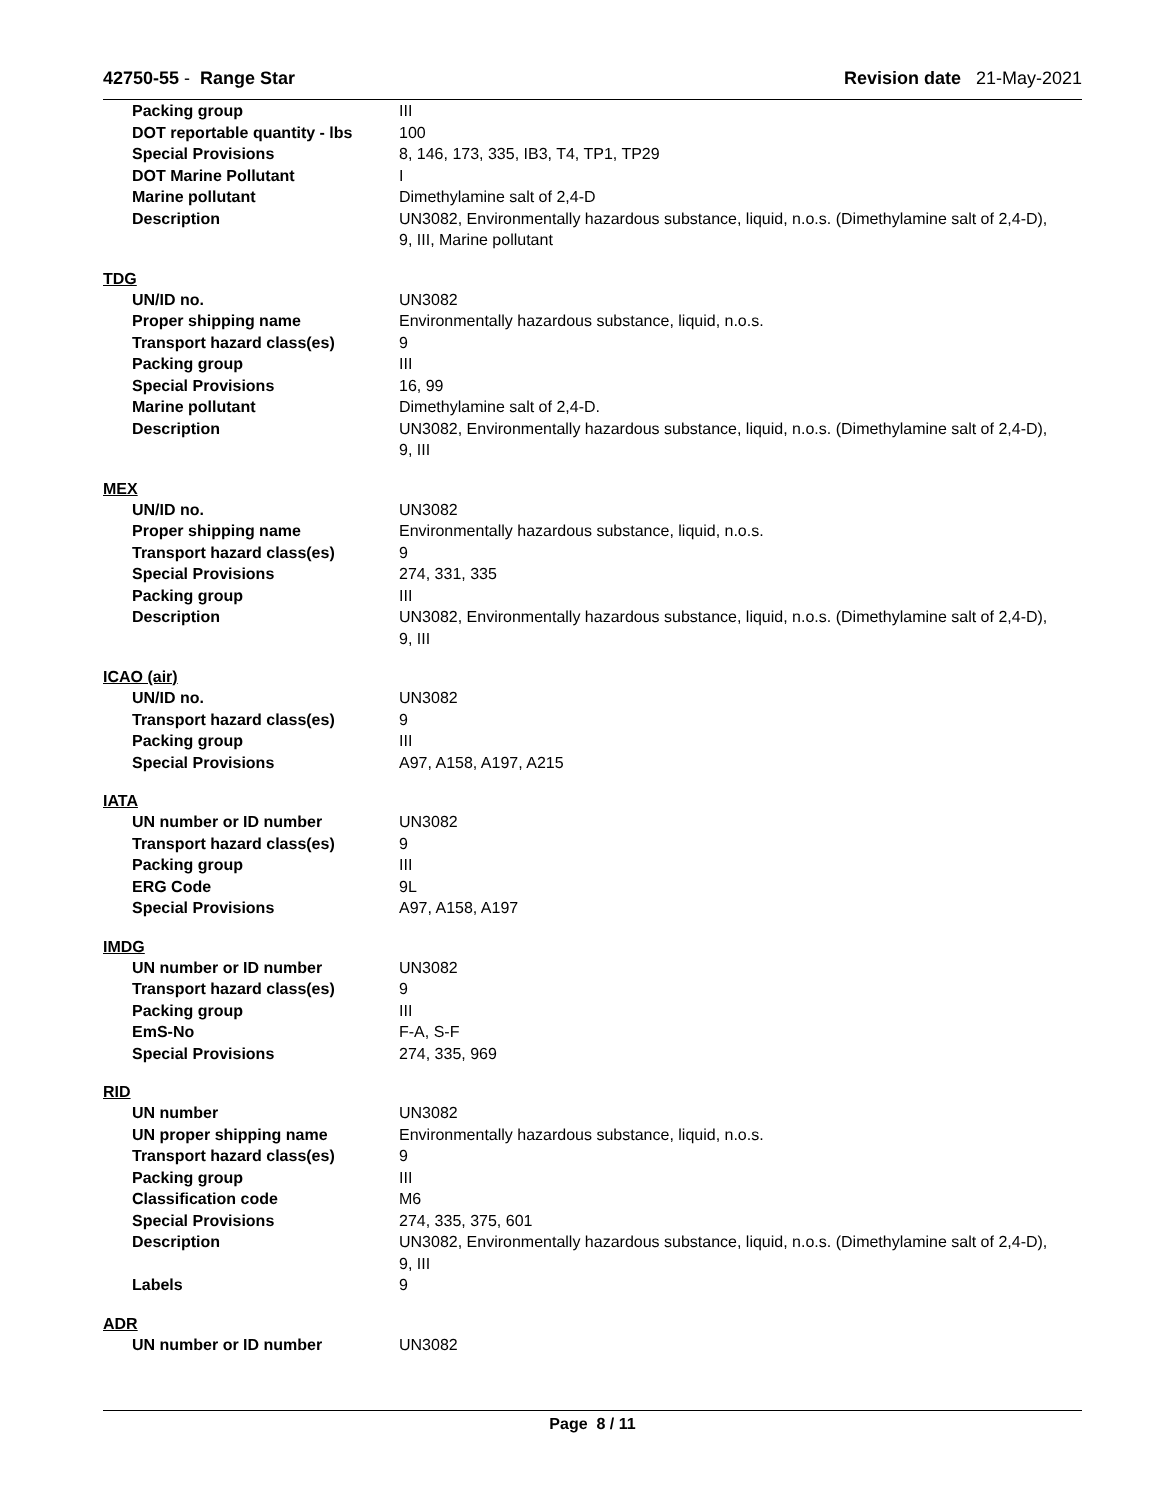42750-55 - Range Star Revision date 21-May-2021
| Packing group | III |
| DOT reportable quantity - lbs | 100 |
| Special Provisions | 8, 146, 173, 335, IB3, T4, TP1, TP29 |
| DOT Marine Pollutant | I |
| Marine pollutant | Dimethylamine salt of 2,4-D |
| Description | UN3082, Environmentally hazardous substance, liquid, n.o.s. (Dimethylamine salt of 2,4-D), 9, III, Marine pollutant |
TDG
| UN/ID no. | UN3082 |
| Proper shipping name | Environmentally hazardous substance, liquid, n.o.s. |
| Transport hazard class(es) | 9 |
| Packing group | III |
| Special Provisions | 16, 99 |
| Marine pollutant | Dimethylamine salt of 2,4-D. |
| Description | UN3082, Environmentally hazardous substance, liquid, n.o.s. (Dimethylamine salt of 2,4-D), 9, III |
MEX
| UN/ID no. | UN3082 |
| Proper shipping name | Environmentally hazardous substance, liquid, n.o.s. |
| Transport hazard class(es) | 9 |
| Special Provisions | 274, 331, 335 |
| Packing group | III |
| Description | UN3082, Environmentally hazardous substance, liquid, n.o.s. (Dimethylamine salt of 2,4-D), 9, III |
ICAO (air)
| UN/ID no. | UN3082 |
| Transport hazard class(es) | 9 |
| Packing group | III |
| Special Provisions | A97, A158, A197, A215 |
IATA
| UN number or ID number | UN3082 |
| Transport hazard class(es) | 9 |
| Packing group | III |
| ERG Code | 9L |
| Special Provisions | A97, A158, A197 |
IMDG
| UN number or ID number | UN3082 |
| Transport hazard class(es) | 9 |
| Packing group | III |
| EmS-No | F-A, S-F |
| Special Provisions | 274, 335, 969 |
RID
| UN number | UN3082 |
| UN proper shipping name | Environmentally hazardous substance, liquid, n.o.s. |
| Transport hazard class(es) | 9 |
| Packing group | III |
| Classification code | M6 |
| Special Provisions | 274, 335, 375, 601 |
| Description | UN3082, Environmentally hazardous substance, liquid, n.o.s. (Dimethylamine salt of 2,4-D), 9, III |
| Labels | 9 |
ADR
| UN number or ID number | UN3082 |
Page 8 / 11